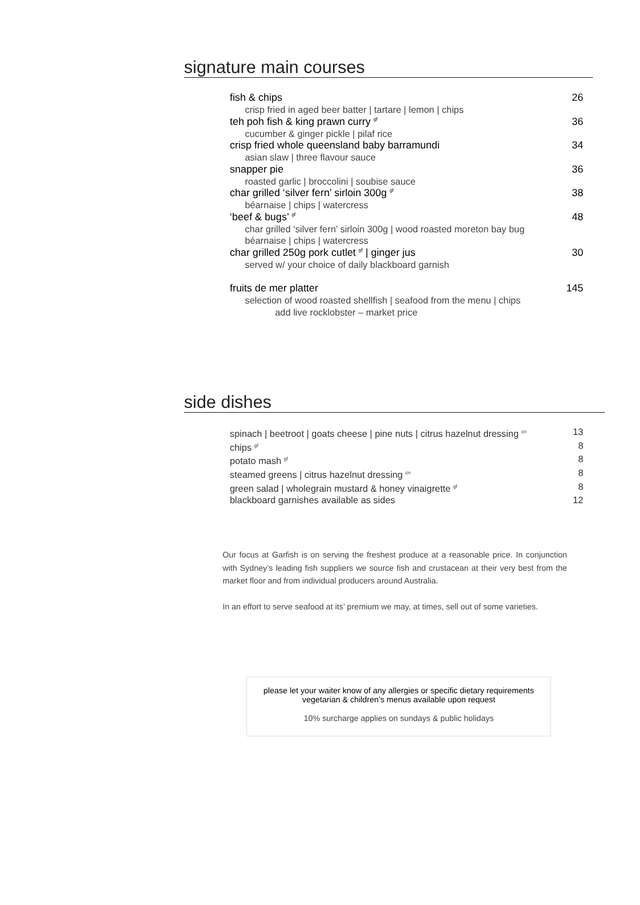signature main courses
fish & chips 26
crisp fried in aged beer batter | tartare | lemon | chips
teh poh fish & king prawn curry <sup>gf</sup> 36
cucumber & ginger pickle | pilaf rice
crisp fried whole queensland baby barramundi 34
asian slaw | three flavour sauce
snapper pie 36
roasted garlic | broccolini | soubise sauce
char grilled ‘silver fern’ sirloin 300g <sup>gf</sup> 38
béarnaise | chips | watercress
‘beef & bugs’ <sup>gf</sup> 48
char grilled ‘silver fern’ sirloin 300g | wood roasted moreton bay bug
béarnaise | chips | watercress
char grilled 250g pork cutlet <sup>gf</sup> | ginger jus 30
served w/ your choice of daily blackboard garnish
fruits de mer platter 145
selection of wood roasted shellfish | seafood from the menu | chips
add live rocklobster – market price
side dishes
spinach | beetroot | goats cheese | pine nuts | citrus hazelnut dressing <sup>cn</sup> 13
chips <sup>gf</sup> 8
potato mash <sup>gf</sup> 8
steamed greens | citrus hazelnut dressing <sup>cn</sup> 8
green salad | wholegrain mustard & honey vinaigrette <sup>gf</sup> 8
blackboard garnishes available as sides 12
Our focus at Garfish is on serving the freshest produce at a reasonable price. In conjunction with Sydney’s leading fish suppliers we source fish and crustacean at their very best from the market floor and from individual producers around Australia.
In an effort to serve seafood at its’ premium we may, at times, sell out of some varieties.
please let your waiter know of any allergies or specific dietary requirements
vegetarian & children’s menus available upon request
10% surcharge applies on sundays & public holidays